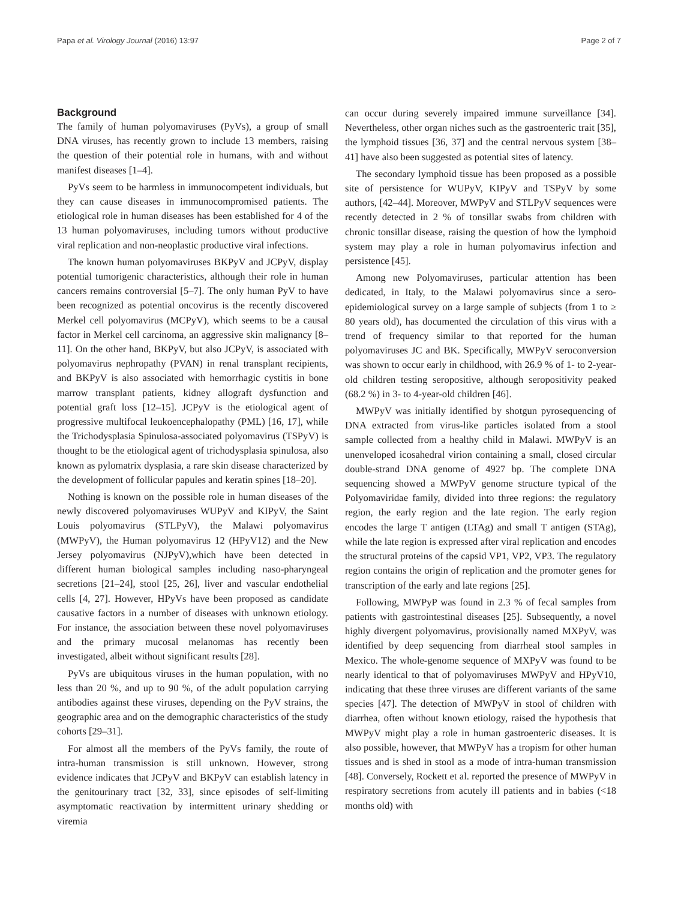Papa et al. Virology Journal (2016) 13:97 Page 2 of 7
Background
The family of human polyomaviruses (PyVs), a group of small DNA viruses, has recently grown to include 13 members, raising the question of their potential role in humans, with and without manifest diseases [1–4].
PyVs seem to be harmless in immunocompetent individuals, but they can cause diseases in immunocompromised patients. The etiological role in human diseases has been established for 4 of the 13 human polyomaviruses, including tumors without productive viral replication and non-neoplastic productive viral infections.
The known human polyomaviruses BKPyV and JCPyV, display potential tumorigenic characteristics, although their role in human cancers remains controversial [5–7]. The only human PyV to have been recognized as potential oncovirus is the recently discovered Merkel cell polyomavirus (MCPyV), which seems to be a causal factor in Merkel cell carcinoma, an aggressive skin malignancy [8–11]. On the other hand, BKPyV, but also JCPyV, is associated with polyomavirus nephropathy (PVAN) in renal transplant recipients, and BKPyV is also associated with hemorrhagic cystitis in bone marrow transplant patients, kidney allograft dysfunction and potential graft loss [12–15]. JCPyV is the etiological agent of progressive multifocal leukoencephalopathy (PML) [16, 17], while the Trichodysplasia Spinulosa-associated polyomavirus (TSPyV) is thought to be the etiological agent of trichodysplasia spinulosa, also known as pylomatrix dysplasia, a rare skin disease characterized by the development of follicular papules and keratin spines [18–20].
Nothing is known on the possible role in human diseases of the newly discovered polyomaviruses WUPyV and KIPyV, the Saint Louis polyomavirus (STLPyV), the Malawi polyomavirus (MWPyV), the Human polyomavirus 12 (HPyV12) and the New Jersey polyomavirus (NJPyV),which have been detected in different human biological samples including naso-pharyngeal secretions [21–24], stool [25, 26], liver and vascular endothelial cells [4, 27]. However, HPyVs have been proposed as candidate causative factors in a number of diseases with unknown etiology. For instance, the association between these novel polyomaviruses and the primary mucosal melanomas has recently been investigated, albeit without significant results [28].
PyVs are ubiquitous viruses in the human population, with no less than 20 %, and up to 90 %, of the adult population carrying antibodies against these viruses, depending on the PyV strains, the geographic area and on the demographic characteristics of the study cohorts [29–31].
For almost all the members of the PyVs family, the route of intra-human transmission is still unknown. However, strong evidence indicates that JCPyV and BKPyV can establish latency in the genitourinary tract [32, 33], since episodes of self-limiting asymptomatic reactivation by intermittent urinary shedding or viremia
can occur during severely impaired immune surveillance [34]. Nevertheless, other organ niches such as the gastroenteric trait [35], the lymphoid tissues [36, 37] and the central nervous system [38–41] have also been suggested as potential sites of latency.
The secondary lymphoid tissue has been proposed as a possible site of persistence for WUPyV, KIPyV and TSPyV by some authors, [42–44]. Moreover, MWPyV and STLPyV sequences were recently detected in 2 % of tonsillar swabs from children with chronic tonsillar disease, raising the question of how the lymphoid system may play a role in human polyomavirus infection and persistence [45].
Among new Polyomaviruses, particular attention has been dedicated, in Italy, to the Malawi polyomavirus since a sero-epidemiological survey on a large sample of subjects (from 1 to ≥ 80 years old), has documented the circulation of this virus with a trend of frequency similar to that reported for the human polyomaviruses JC and BK. Specifically, MWPyV seroconversion was shown to occur early in childhood, with 26.9 % of 1- to 2-year-old children testing seropositive, although seropositivity peaked (68.2 %) in 3- to 4-year-old children [46].
MWPyV was initially identified by shotgun pyrosequencing of DNA extracted from virus-like particles isolated from a stool sample collected from a healthy child in Malawi. MWPyV is an unenveloped icosahedral virion containing a small, closed circular double-strand DNA genome of 4927 bp. The complete DNA sequencing showed a MWPyV genome structure typical of the Polyomaviridae family, divided into three regions: the regulatory region, the early region and the late region. The early region encodes the large T antigen (LTAg) and small T antigen (STAg), while the late region is expressed after viral replication and encodes the structural proteins of the capsid VP1, VP2, VP3. The regulatory region contains the origin of replication and the promoter genes for transcription of the early and late regions [25].
Following, MWPyP was found in 2.3 % of fecal samples from patients with gastrointestinal diseases [25]. Subsequently, a novel highly divergent polyomavirus, provisionally named MXPyV, was identified by deep sequencing from diarrheal stool samples in Mexico. The whole-genome sequence of MXPyV was found to be nearly identical to that of polyomaviruses MWPyV and HPyV10, indicating that these three viruses are different variants of the same species [47]. The detection of MWPyV in stool of children with diarrhea, often without known etiology, raised the hypothesis that MWPyV might play a role in human gastroenteric diseases. It is also possible, however, that MWPyV has a tropism for other human tissues and is shed in stool as a mode of intra-human transmission [48]. Conversely, Rockett et al. reported the presence of MWPyV in respiratory secretions from acutely ill patients and in babies (<18 months old) with